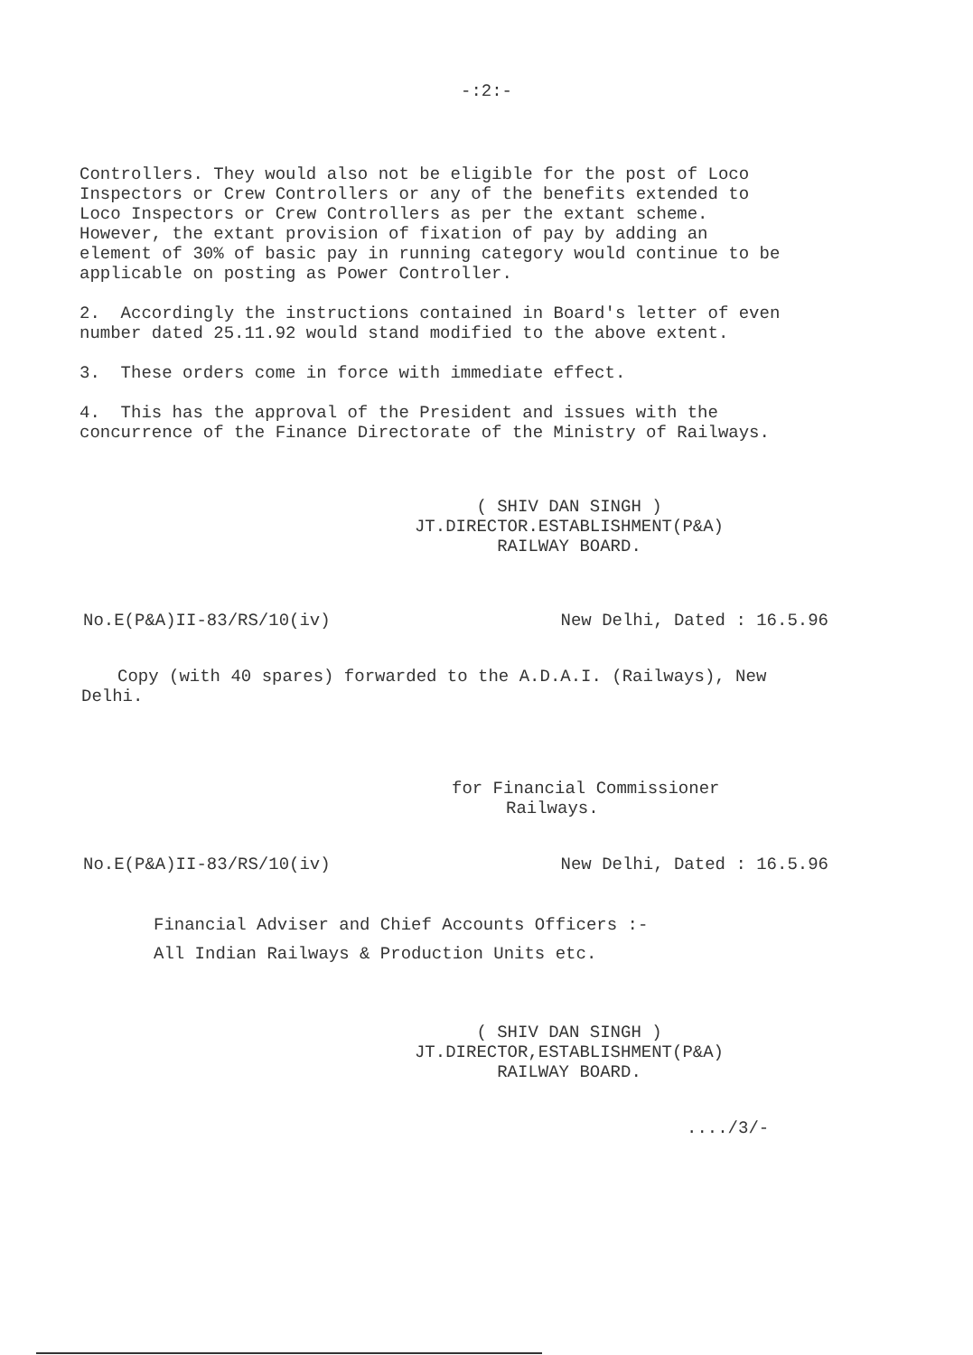-:2:-
Controllers. They would also not be eligible for the post of Loco Inspectors or Crew Controllers or any of the benefits extended to Loco Inspectors or Crew Controllers as per the extant scheme. However, the extant provision of fixation of pay by adding an element of 30% of basic pay in running category would continue to be applicable on posting as Power Controller.
2. Accordingly the instructions contained in Board's letter of even number dated 25.11.92 would stand modified to the above extent.
3. These orders come in force with immediate effect.
4. This has the approval of the President and issues with the concurrence of the Finance Directorate of the Ministry of Railways.
( SHIV DAN SINGH )
JT.DIRECTOR.ESTABLISHMENT(P&A)
RAILWAY BOARD.
No.E(P&A)II-83/RS/10(iv) New Delhi, Dated : 16.5.96
Copy (with 40 spares) forwarded to the A.D.A.I. (Railways), New Delhi.
for Financial Commissioner
Railways.
No.E(P&A)II-83/RS/10(iv) New Delhi, Dated : 16.5.96
Financial Adviser and Chief Accounts Officers :-
All Indian Railways & Production Units etc.
( SHIV DAN SINGH )
JT.DIRECTOR,ESTABLISHMENT(P&A)
RAILWAY BOARD.
..../3/-